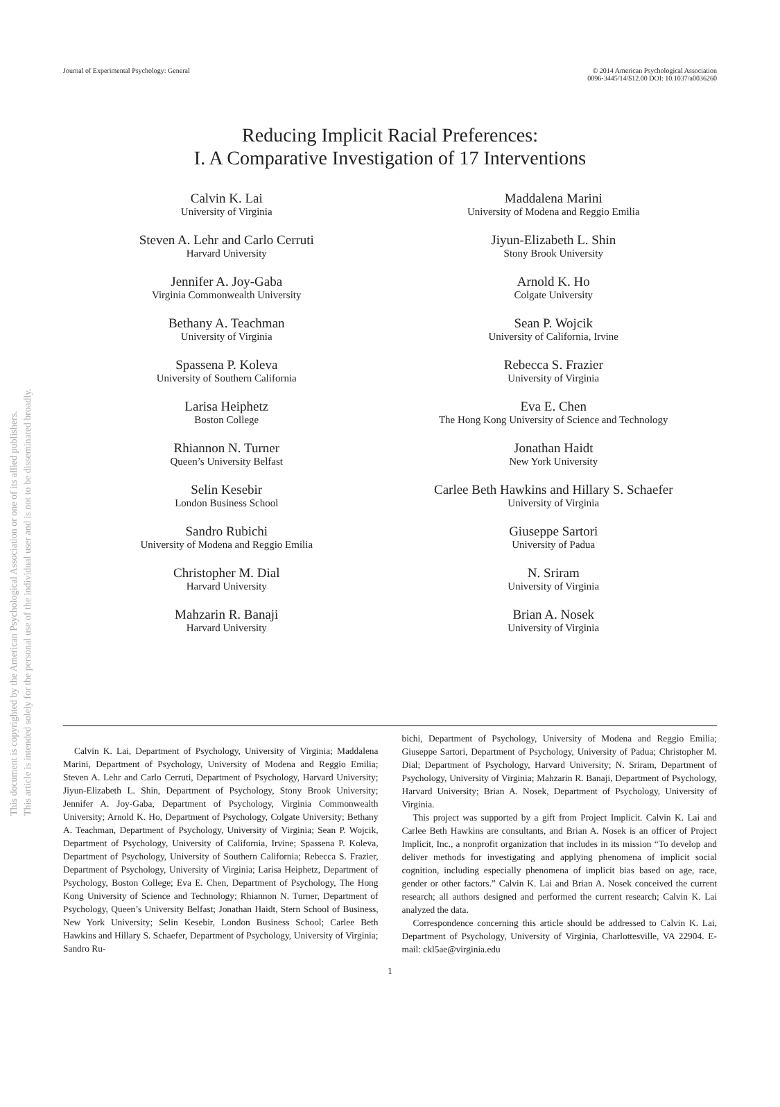This document is copyrighted by the American Psychological Association or one of its allied publishers.
This article is intended solely for the personal use of the individual user and is not to be disseminated broadly.
Journal of Experimental Psychology: General
© 2014 American Psychological Association
0096-3445/14/$12.00 DOI: 10.1037/a0036260
Reducing Implicit Racial Preferences:
I. A Comparative Investigation of 17 Interventions
Calvin K. Lai
University of Virginia
Steven A. Lehr and Carlo Cerruti
Harvard University
Jennifer A. Joy-Gaba
Virginia Commonwealth University
Bethany A. Teachman
University of Virginia
Spassena P. Koleva
University of Southern California
Larisa Heiphetz
Boston College
Rhiannon N. Turner
Queen’s University Belfast
Selin Kesebir
London Business School
Sandro Rubichi
University of Modena and Reggio Emilia
Christopher M. Dial
Harvard University
Mahzarin R. Banaji
Harvard University
Maddalena Marini
University of Modena and Reggio Emilia
Jiyun-Elizabeth L. Shin
Stony Brook University
Arnold K. Ho
Colgate University
Sean P. Wojcik
University of California, Irvine
Rebecca S. Frazier
University of Virginia
Eva E. Chen
The Hong Kong University of Science and Technology
Jonathan Haidt
New York University
Carlee Beth Hawkins and Hillary S. Schaefer
University of Virginia
Giuseppe Sartori
University of Padua
N. Sriram
University of Virginia
Brian A. Nosek
University of Virginia
Calvin K. Lai, Department of Psychology, University of Virginia; Maddalena Marini, Department of Psychology, University of Modena and Reggio Emilia; Steven A. Lehr and Carlo Cerruti, Department of Psychology, Harvard University; Jiyun-Elizabeth L. Shin, Department of Psychology, Stony Brook University; Jennifer A. Joy-Gaba, Department of Psychology, Virginia Commonwealth University; Arnold K. Ho, Department of Psychology, Colgate University; Bethany A. Teachman, Department of Psychology, University of Virginia; Sean P. Wojcik, Department of Psychology, University of California, Irvine; Spassena P. Koleva, Department of Psychology, University of Southern California; Rebecca S. Frazier, Department of Psychology, University of Virginia; Larisa Heiphetz, Department of Psychology, Boston College; Eva E. Chen, Department of Psychology, The Hong Kong University of Science and Technology; Rhiannon N. Turner, Department of Psychology, Queen’s University Belfast; Jonathan Haidt, Stern School of Business, New York University; Selin Kesebir, London Business School; Carlee Beth Hawkins and Hillary S. Schaefer, Department of Psychology, University of Virginia; Sandro Ru-
bichi, Department of Psychology, University of Modena and Reggio Emilia; Giuseppe Sartori, Department of Psychology, University of Padua; Christopher M. Dial; Department of Psychology, Harvard University; N. Sriram, Department of Psychology, University of Virginia; Mahzarin R. Banaji, Department of Psychology, Harvard University; Brian A. Nosek, Department of Psychology, University of Virginia.
This project was supported by a gift from Project Implicit. Calvin K. Lai and Carlee Beth Hawkins are consultants, and Brian A. Nosek is an officer of Project Implicit, Inc., a nonprofit organization that includes in its mission “To develop and deliver methods for investigating and applying phenomena of implicit social cognition, including especially phenomena of implicit bias based on age, race, gender or other factors.” Calvin K. Lai and Brian A. Nosek conceived the current research; all authors designed and performed the current research; Calvin K. Lai analyzed the data.
Correspondence concerning this article should be addressed to Calvin K. Lai, Department of Psychology, University of Virginia, Charlottesville, VA 22904. E-mail: ckl5ae@virginia.edu
1